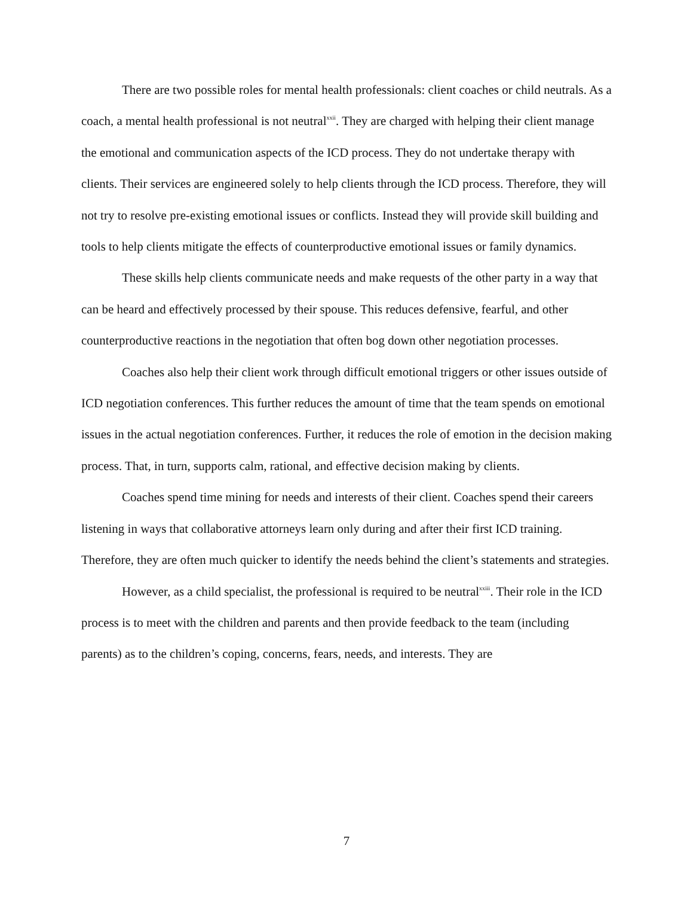There are two possible roles for mental health professionals: client coaches or child neutrals. As a coach, a mental health professional is not neutral<sup>xxii</sup>. They are charged with helping their client manage the emotional and communication aspects of the ICD process. They do not undertake therapy with clients. Their services are engineered solely to help clients through the ICD process. Therefore, they will not try to resolve pre-existing emotional issues or conflicts. Instead they will provide skill building and tools to help clients mitigate the effects of counterproductive emotional issues or family dynamics.
These skills help clients communicate needs and make requests of the other party in a way that can be heard and effectively processed by their spouse. This reduces defensive, fearful, and other counterproductive reactions in the negotiation that often bog down other negotiation processes.
Coaches also help their client work through difficult emotional triggers or other issues outside of ICD negotiation conferences. This further reduces the amount of time that the team spends on emotional issues in the actual negotiation conferences. Further, it reduces the role of emotion in the decision making process. That, in turn, supports calm, rational, and effective decision making by clients.
Coaches spend time mining for needs and interests of their client. Coaches spend their careers listening in ways that collaborative attorneys learn only during and after their first ICD training. Therefore, they are often much quicker to identify the needs behind the client’s statements and strategies.
However, as a child specialist, the professional is required to be neutral<sup>xxiii</sup>. Their role in the ICD process is to meet with the children and parents and then provide feedback to the team (including parents) as to the children’s coping, concerns, fears, needs, and interests. They are
7